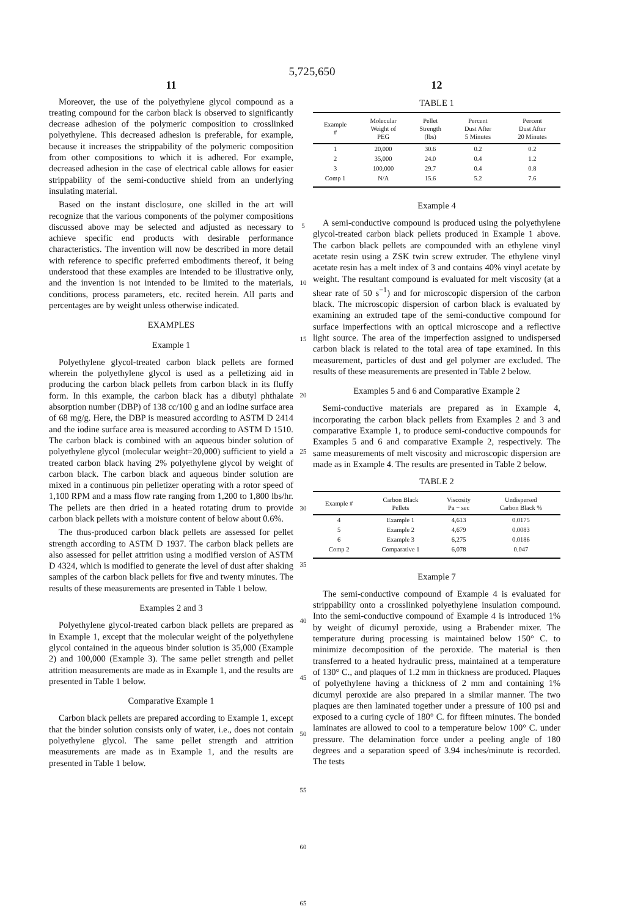5,725,650
11
Moreover, the use of the polyethylene glycol compound as a treating compound for the carbon black is observed to significantly decrease adhesion of the polymeric composition to crosslinked polyethylene. This decreased adhesion is preferable, for example, because it increases the strippability of the polymeric composition from other compositions to which it is adhered. For example, decreased adhesion in the case of electrical cable allows for easier strippability of the semi-conductive shield from an underlying insulating material.
Based on the instant disclosure, one skilled in the art will recognize that the various components of the polymer compositions discussed above may be selected and adjusted as necessary to achieve specific end products with desirable performance characteristics. The invention will now be described in more detail with reference to specific preferred embodiments thereof, it being understood that these examples are intended to be illustrative only, and the invention is not intended to be limited to the materials, conditions, process parameters, etc. recited herein. All parts and percentages are by weight unless otherwise indicated.
EXAMPLES
Example 1
Polyethylene glycol-treated carbon black pellets are formed wherein the polyethylene glycol is used as a pelletizing aid in producing the carbon black pellets from carbon black in its fluffy form. In this example, the carbon black has a dibutyl phthalate absorption number (DBP) of 138 cc/100 g and an iodine surface area of 68 mg/g. Here, the DBP is measured according to ASTM D 2414 and the iodine surface area is measured according to ASTM D 1510. The carbon black is combined with an aqueous binder solution of polyethylene glycol (molecular weight=20,000) sufficient to yield a treated carbon black having 2% polyethylene glycol by weight of carbon black. The carbon black and aqueous binder solution are mixed in a continuous pin pelletizer operating with a rotor speed of 1,100 RPM and a mass flow rate ranging from 1,200 to 1,800 lbs/hr. The pellets are then dried in a heated rotating drum to provide carbon black pellets with a moisture content of below about 0.6%.
The thus-produced carbon black pellets are assessed for pellet strength according to ASTM D 1937. The carbon black pellets are also assessed for pellet attrition using a modified version of ASTM D 4324, which is modified to generate the level of dust after shaking samples of the carbon black pellets for five and twenty minutes. The results of these measurements are presented in Table 1 below.
Examples 2 and 3
Polyethylene glycol-treated carbon black pellets are prepared as in Example 1, except that the molecular weight of the polyethylene glycol contained in the aqueous binder solution is 35,000 (Example 2) and 100,000 (Example 3). The same pellet strength and pellet attrition measurements are made as in Example 1, and the results are presented in Table 1 below.
Comparative Example 1
Carbon black pellets are prepared according to Example 1, except that the binder solution consists only of water, i.e., does not contain polyethylene glycol. The same pellet strength and attrition measurements are made as in Example 1, and the results are presented in Table 1 below.
5
10
15
20
25
30
35
40
45
50
55
60
65
12
TABLE 1
| Example # | Molecular Weight of PEG | Pellet Strength (lbs) | Percent Dust After 5 Minutes | Percent Dust After 20 Minutes |
| --- | --- | --- | --- | --- |
| 1 | 20,000 | 30.6 | 0.2 | 0.2 |
| 2 | 35,000 | 24.0 | 0.4 | 1.2 |
| 3 | 100,000 | 29.7 | 0.4 | 0.8 |
| Comp 1 | N/A | 15.6 | 5.2 | 7.6 |
Example 4
A semi-conductive compound is produced using the polyethylene glycol-treated carbon black pellets produced in Example 1 above. The carbon black pellets are compounded with an ethylene vinyl acetate resin using a ZSK twin screw extruder. The ethylene vinyl acetate resin has a melt index of 3 and contains 40% vinyl acetate by weight. The resultant compound is evaluated for melt viscosity (at a shear rate of 50 s<sup>−1</sup>) and for microscopic dispersion of the carbon black. The microscopic dispersion of carbon black is evaluated by examining an extruded tape of the semi-conductive compound for surface imperfections with an optical microscope and a reflective light source. The area of the imperfection assigned to undispersed carbon black is related to the total area of tape examined. In this measurement, particles of dust and gel polymer are excluded. The results of these measurements are presented in Table 2 below.
Examples 5 and 6 and Comparative Example 2
Semi-conductive materials are prepared as in Example 4, incorporating the carbon black pellets from Examples 2 and 3 and comparative Example 1, to produce semi-conductive compounds for Examples 5 and 6 and comparative Example 2, respectively. The same measurements of melt viscosity and microscopic dispersion are made as in Example 4. The results are presented in Table 2 below.
TABLE 2
| Example # | Carbon Black Pellets | Viscosity Pa − sec | Undispersed Carbon Black % |
| --- | --- | --- | --- |
| 4 | Example 1 | 4,613 | 0.0175 |
| 5 | Example 2 | 4,679 | 0.0083 |
| 6 | Example 3 | 6,275 | 0.0186 |
| Comp 2 | Comparative 1 | 6,078 | 0.047 |
Example 7
The semi-conductive compound of Example 4 is evaluated for strippability onto a crosslinked polyethylene insulation compound. Into the semi-conductive compound of Example 4 is introduced 1% by weight of dicumyl peroxide, using a Brabender mixer. The temperature during processing is maintained below 150° C. to minimize decomposition of the peroxide. The material is then transferred to a heated hydraulic press, maintained at a temperature of 130° C., and plaques of 1.2 mm in thickness are produced. Plaques of polyethylene having a thickness of 2 mm and containing 1% dicumyl peroxide are also prepared in a similar manner. The two plaques are then laminated together under a pressure of 100 psi and exposed to a curing cycle of 180° C. for fifteen minutes. The bonded laminates are allowed to cool to a temperature below 100° C. under pressure. The delamination force under a peeling angle of 180 degrees and a separation speed of 3.94 inches/minute is recorded. The tests